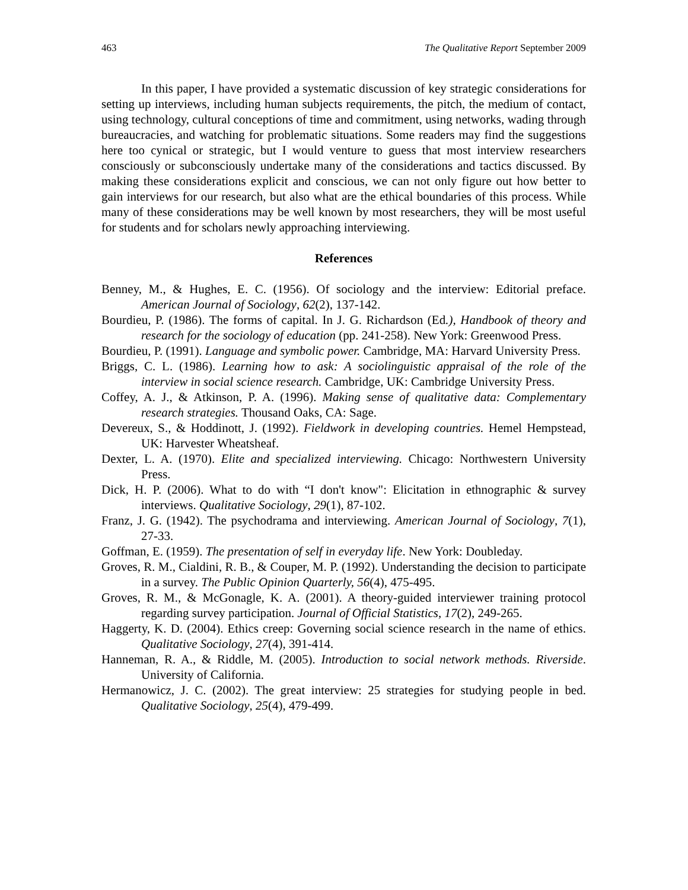463 The Qualitative Report September 2009
In this paper, I have provided a systematic discussion of key strategic considerations for setting up interviews, including human subjects requirements, the pitch, the medium of contact, using technology, cultural conceptions of time and commitment, using networks, wading through bureaucracies, and watching for problematic situations. Some readers may find the suggestions here too cynical or strategic, but I would venture to guess that most interview researchers consciously or subconsciously undertake many of the considerations and tactics discussed. By making these considerations explicit and conscious, we can not only figure out how better to gain interviews for our research, but also what are the ethical boundaries of this process. While many of these considerations may be well known by most researchers, they will be most useful for students and for scholars newly approaching interviewing.
References
Benney, M., & Hughes, E. C. (1956). Of sociology and the interview: Editorial preface. American Journal of Sociology, 62(2), 137-142.
Bourdieu, P. (1986). The forms of capital. In J. G. Richardson (Ed.), Handbook of theory and research for the sociology of education (pp. 241-258). New York: Greenwood Press.
Bourdieu, P. (1991). Language and symbolic power. Cambridge, MA: Harvard University Press.
Briggs, C. L. (1986). Learning how to ask: A sociolinguistic appraisal of the role of the interview in social science research. Cambridge, UK: Cambridge University Press.
Coffey, A. J., & Atkinson, P. A. (1996). Making sense of qualitative data: Complementary research strategies. Thousand Oaks, CA: Sage.
Devereux, S., & Hoddinott, J. (1992). Fieldwork in developing countries. Hemel Hempstead, UK: Harvester Wheatsheaf.
Dexter, L. A. (1970). Elite and specialized interviewing. Chicago: Northwestern University Press.
Dick, H. P. (2006). What to do with “I don't know": Elicitation in ethnographic & survey interviews. Qualitative Sociology, 29(1), 87-102.
Franz, J. G. (1942). The psychodrama and interviewing. American Journal of Sociology, 7(1), 27-33.
Goffman, E. (1959). The presentation of self in everyday life. New York: Doubleday.
Groves, R. M., Cialdini, R. B., & Couper, M. P. (1992). Understanding the decision to participate in a survey. The Public Opinion Quarterly, 56(4), 475-495.
Groves, R. M., & McGonagle, K. A. (2001). A theory-guided interviewer training protocol regarding survey participation. Journal of Official Statistics, 17(2), 249-265.
Haggerty, K. D. (2004). Ethics creep: Governing social science research in the name of ethics. Qualitative Sociology, 27(4), 391-414.
Hanneman, R. A., & Riddle, M. (2005). Introduction to social network methods. Riverside. University of California.
Hermanowicz, J. C. (2002). The great interview: 25 strategies for studying people in bed. Qualitative Sociology, 25(4), 479-499.